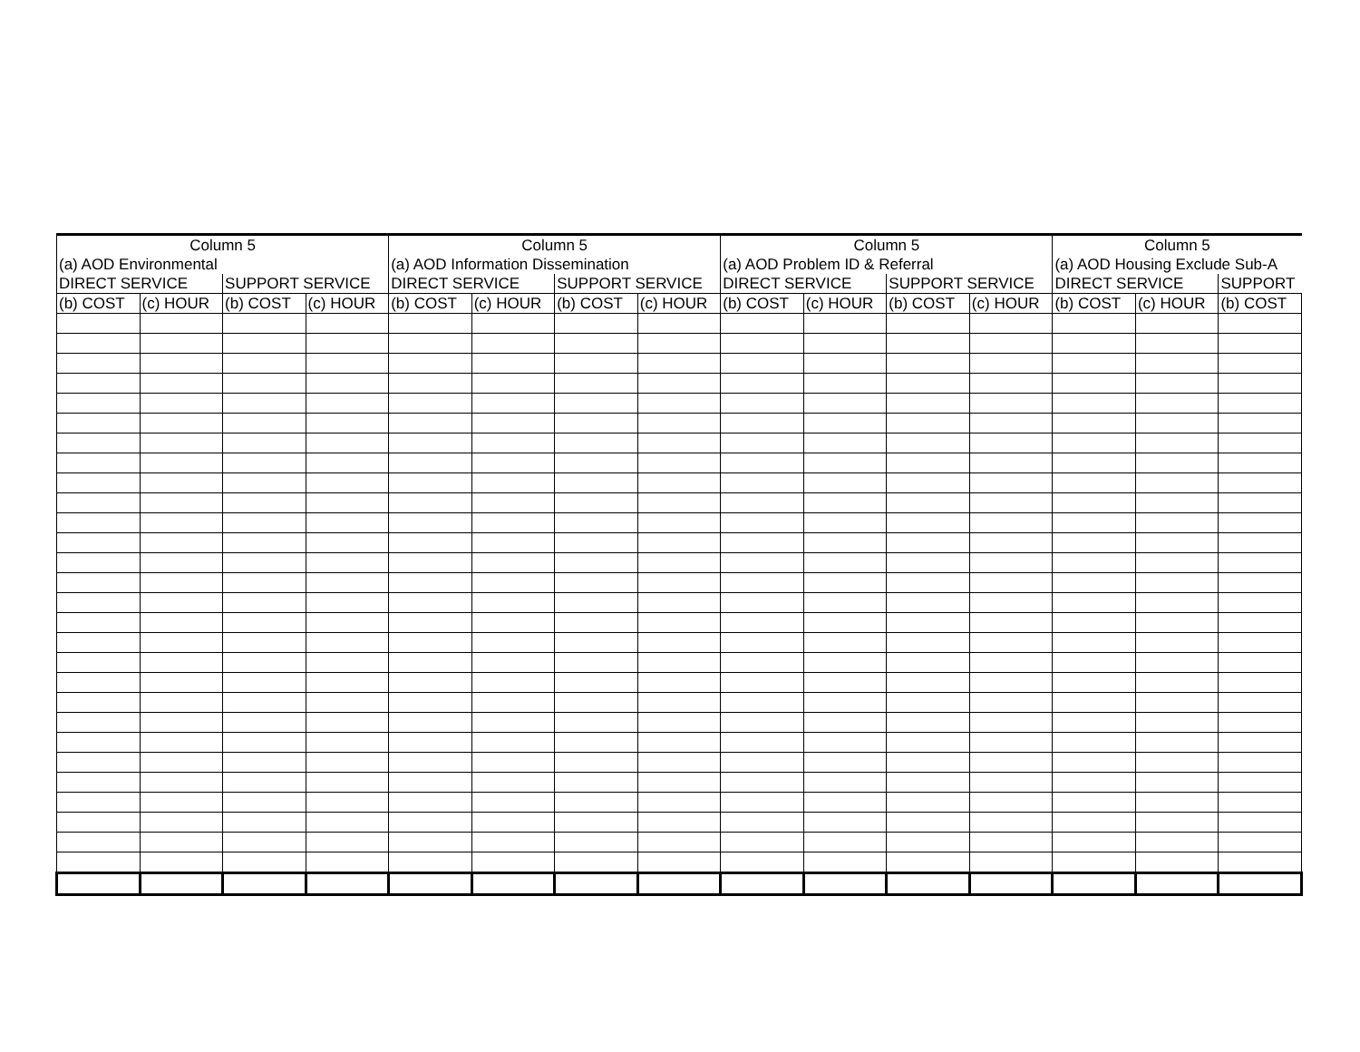| Column 5 | | | | Column 5 | | | | Column 5 | | | | Column 5 | | |
| --- | --- | --- | --- | --- | --- | --- | --- | --- | --- | --- | --- | --- | --- | --- |
| (a) AOD Environmental | | | | (a) AOD Information Dissemination | | | | (a) AOD Problem ID & Referral | | | | (a) AOD Housing Exclude Sub-A | | |
| DIRECT SERVICE | | SUPPORT SERVICE | | DIRECT SERVICE | | SUPPORT SERVICE | | DIRECT SERVICE | | SUPPORT SERVICE | | DIRECT SERVICE | | SUPPORT |
| (b) COST | (c) HOUR | (b) COST | (c) HOUR | (b) COST | (c) HOUR | (b) COST | (c) HOUR | (b) COST | (c) HOUR | (b) COST | (c) HOUR | (b) COST | (c) HOUR | (b) COST |